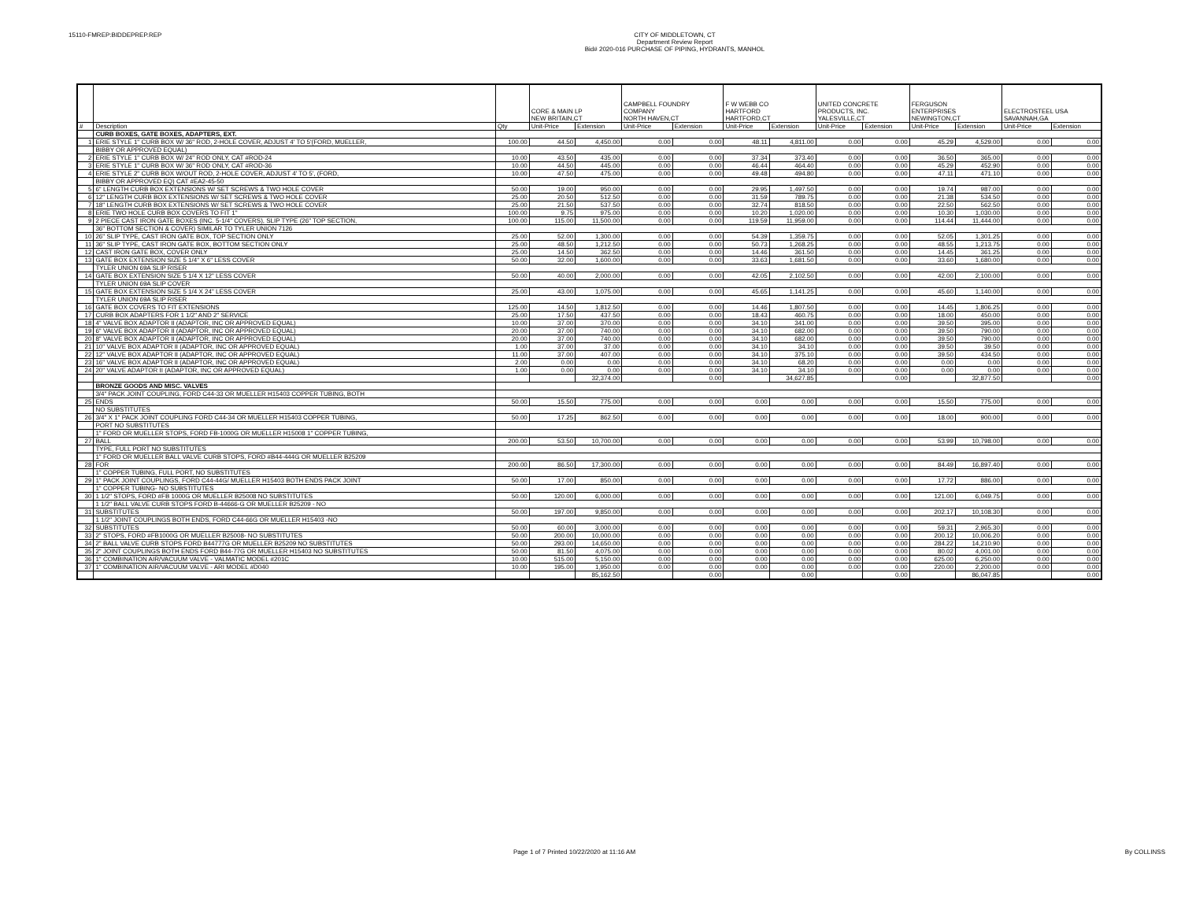15110-FMREP:BIDDEPREP.REP
CITY OF MIDDLETOWN, CT
Department Review Report
Bid# 2020-016 PURCHASE OF PIPING, HYDRANTS, MANHOL
| | | | CORE & MAIN LP NEW BRITAIN,CT | | CAMPBELL FOUNDRY COMPANY NORTH HAVEN,CT | | F W WEBB CO HARTFORD HARTFORD,CT | | UNITED CONCRETE PRODUCTS, INC. YALESVILLE,CT | | FERGUSON ENTERPRISES NEWINGTON,CT | | ELECTROSTEEL USA SAVANNAH,GA | |
| --- | --- | --- | --- | --- | --- | --- | --- | --- | --- | --- | --- | --- | --- | --- |
| # | Description | Qty | Unit-Price | Extension | Unit-Price | Extension | Unit-Price | Extension | Unit-Price | Extension | Unit-Price | Extension | Unit-Price | Extension |
| | CURB BOXES, GATE BOXES, ADAPTERS, EXT. | | | | | | | | | | | | | |
| 1 | ERIE STYLE 1" CURB BOX W/ 36" ROD, 2-HOLE COVER, ADJUST 4' TO 5'(FORD, MUELLER, | 100.00 | 44.50 | 4,450.00 | 0.00 | 0.00 | 48.11 | 4,811.00 | 0.00 | 0.00 | 45.29 | 4,529.00 | 0.00 | 0.00 |
| | BIBBY OR APPROVED EQUAL) | | | | | | | | | | | | | |
| 2 | ERIE STYLE 1" CURB BOX W/ 24" ROD ONLY, CAT #ROD-24 | 10.00 | 43.50 | 435.00 | 0.00 | 0.00 | 37.34 | 373.40 | 0.00 | 0.00 | 36.50 | 365.00 | 0.00 | 0.00 |
| 3 | ERIE STYLE 1" CURB BOX W/ 36" ROD ONLY, CAT #ROD-36 | 10.00 | 44.50 | 445.00 | 0.00 | 0.00 | 46.44 | 464.40 | 0.00 | 0.00 | 45.29 | 452.90 | 0.00 | 0.00 |
| 4 | ERIE STYLE 2" CURB BOX W/OUT ROD, 2-HOLE COVER, ADJUST 4' TO 5', (FORD, | 10.00 | 47.50 | 475.00 | 0.00 | 0.00 | 49.48 | 494.80 | 0.00 | 0.00 | 47.11 | 471.10 | 0.00 | 0.00 |
| | BIBBY OR APPROVED EQ) CAT #EA2-45-50 | | | | | | | | | | | | | |
| 5 | 6" LENGTH CURB BOX EXTENSIONS W/ SET SCREWS & TWO HOLE COVER | 50.00 | 19.00 | 950.00 | 0.00 | 0.00 | 29.95 | 1,497.50 | 0.00 | 0.00 | 19.74 | 987.00 | 0.00 | 0.00 |
| 6 | 12" LENGTH CURB BOX EXTENSIONS W/ SET SCREWS & TWO HOLE COVER | 25.00 | 20.50 | 512.50 | 0.00 | 0.00 | 31.59 | 789.75 | 0.00 | 0.00 | 21.38 | 534.50 | 0.00 | 0.00 |
| 7 | 18" LENGTH CURB BOX EXTENSIONS W/ SET SCREWS & TWO HOLE COVER | 25.00 | 21.50 | 537.50 | 0.00 | 0.00 | 32.74 | 818.50 | 0.00 | 0.00 | 22.50 | 562.50 | 0.00 | 0.00 |
| 8 | ERIE TWO HOLE CURB BOX COVERS TO FIT 1" | 100.00 | 9.75 | 975.00 | 0.00 | 0.00 | 10.20 | 1,020.00 | 0.00 | 0.00 | 10.30 | 1,030.00 | 0.00 | 0.00 |
| 9 | 2 PIECE CAST IRON GATE BOXES (INC. 5-1/4" COVERS), SLIP TYPE (26" TOP SECTION, | 100.00 | 115.00 | 11,500.00 | 0.00 | 0.00 | 119.59 | 11,959.00 | 0.00 | 0.00 | 114.44 | 11,444.00 | 0.00 | 0.00 |
| | 36" BOTTOM SECTION & COVER) SIMILAR TO TYLER UNION 7126 | | | | | | | | | | | | | |
| 10 | 26" SLIP TYPE, CAST IRON GATE BOX, TOP SECTION ONLY | 25.00 | 52.00 | 1,300.00 | 0.00 | 0.00 | 54.39 | 1,359.75 | 0.00 | 0.00 | 52.05 | 1,301.25 | 0.00 | 0.00 |
| 11 | 36" SLIP TYPE, CAST IRON GATE BOX, BOTTOM SECTION ONLY | 25.00 | 48.50 | 1,212.50 | 0.00 | 0.00 | 50.73 | 1,268.25 | 0.00 | 0.00 | 48.55 | 1,213.75 | 0.00 | 0.00 |
| 12 | CAST IRON GATE BOX, COVER ONLY | 25.00 | 14.50 | 362.50 | 0.00 | 0.00 | 14.46 | 361.50 | 0.00 | 0.00 | 14.45 | 361.25 | 0.00 | 0.00 |
| 13 | GATE BOX EXTENSION SIZE 5 1/4" X 6" LESS COVER | 50.00 | 32.00 | 1,600.00 | 0.00 | 0.00 | 33.63 | 1,681.50 | 0.00 | 0.00 | 33.60 | 1,680.00 | 0.00 | 0.00 |
| | TYLER UNION 69A SLIP RISER | | | | | | | | | | | | | |
| 14 | GATE BOX EXTENSION SIZE 5 1/4 X 12" LESS COVER | 50.00 | 40.00 | 2,000.00 | 0.00 | 0.00 | 42.05 | 2,102.50 | 0.00 | 0.00 | 42.00 | 2,100.00 | 0.00 | 0.00 |
| | TYLER UNION 69A SLIP COVER | | | | | | | | | | | | | |
| 15 | GATE BOX EXTENSION SIZE 5 1/4 X 24" LESS COVER | 25.00 | 43.00 | 1,075.00 | 0.00 | 0.00 | 45.65 | 1,141.25 | 0.00 | 0.00 | 45.60 | 1,140.00 | 0.00 | 0.00 |
| | TYLER UNION 69A SLIP RISER | | | | | | | | | | | | | |
| 16 | GATE BOX COVERS TO FIT EXTENSIONS | 125.00 | 14.50 | 1,812.50 | 0.00 | 0.00 | 14.46 | 1,807.50 | 0.00 | 0.00 | 14.45 | 1,806.25 | 0.00 | 0.00 |
| 17 | CURB BOX ADAPTERS FOR 1 1/2" AND 2" SERVICE | 25.00 | 17.50 | 437.50 | 0.00 | 0.00 | 18.43 | 460.75 | 0.00 | 0.00 | 18.00 | 450.00 | 0.00 | 0.00 |
| 18 | 4" VALVE BOX ADAPTOR II (ADAPTOR, INC OR APPROVED EQUAL) | 10.00 | 37.00 | 370.00 | 0.00 | 0.00 | 34.10 | 341.00 | 0.00 | 0.00 | 39.50 | 395.00 | 0.00 | 0.00 |
| 19 | 6" VALVE BOX ADAPTOR II (ADAPTOR, INC OR APPROVED EQUAL) | 20.00 | 37.00 | 740.00 | 0.00 | 0.00 | 34.10 | 682.00 | 0.00 | 0.00 | 39.50 | 790.00 | 0.00 | 0.00 |
| 20 | 8" VALVE BOX ADAPTOR II (ADAPTOR, INC OR APPROVED EQUAL) | 20.00 | 37.00 | 740.00 | 0.00 | 0.00 | 34.10 | 682.00 | 0.00 | 0.00 | 39.50 | 790.00 | 0.00 | 0.00 |
| 21 | 10" VALVE BOX ADAPTOR II (ADAPTOR, INC OR APPROVED EQUAL) | 1.00 | 37.00 | 37.00 | 0.00 | 0.00 | 34.10 | 34.10 | 0.00 | 0.00 | 39.50 | 39.50 | 0.00 | 0.00 |
| 22 | 12" VALVE BOX ADAPTOR II (ADAPTOR, INC OR APPROVED EQUAL) | 11.00 | 37.00 | 407.00 | 0.00 | 0.00 | 34.10 | 375.10 | 0.00 | 0.00 | 39.50 | 434.50 | 0.00 | 0.00 |
| 23 | 16" VALVE BOX ADAPTOR II (ADAPTOR, INC OR APPROVED EQUAL) | 2.00 | 0.00 | 0.00 | 0.00 | 0.00 | 34.10 | 68.20 | 0.00 | 0.00 | 0.00 | 0.00 | 0.00 | 0.00 |
| 24 | 20" VALVE ADAPTOR II (ADAPTOR, INC OR APPROVED EQUAL) | 1.00 | 0.00 | 0.00 | 0.00 | 0.00 | 34.10 | 34.10 | 0.00 | 0.00 | 0.00 | 0.00 | 0.00 | 0.00 |
| | | | | 32,374.00 | | 0.00 | | 34,627.85 | | 0.00 | | 32,877.50 | | 0.00 |
| | BRONZE GOODS AND MISC. VALVES | | | | | | | | | | | | | |
| | 3/4" PACK JOINT COUPLING, FORD C44-33 OR MUELLER H15403 COPPER TUBING, BOTH | | | | | | | | | | | | | |
| 25 | ENDS | 50.00 | 15.50 | 775.00 | 0.00 | 0.00 | 0.00 | 0.00 | 0.00 | 0.00 | 15.50 | 775.00 | 0.00 | 0.00 |
| | NO SUBSTITUTES | | | | | | | | | | | | | |
| 26 | 3/4" X 1" PACK JOINT COUPLING FORD C44-34 OR MUELLER H15403 COPPER TUBING, | 50.00 | 17.25 | 862.50 | 0.00 | 0.00 | 0.00 | 0.00 | 0.00 | 0.00 | 18.00 | 900.00 | 0.00 | 0.00 |
| | PORT NO SUBSTITUTES | | | | | | | | | | | | | |
| | 1" FORD OR MUELLER STOPS, FORD FB-1000G OR MUELLER H15008 1" COPPER TUBING, | | | | | | | | | | | | | |
| 27 | BALL | 200.00 | 53.50 | 10,700.00 | 0.00 | 0.00 | 0.00 | 0.00 | 0.00 | 0.00 | 53.99 | 10,798.00 | 0.00 | 0.00 |
| | TYPE, FULL PORT NO SUBSTITUTES | | | | | | | | | | | | | |
| | 1" FORD OR MUELLER BALL VALVE CURB STOPS, FORD #B44-444G OR MUELLER B25209 | | | | | | | | | | | | | |
| 28 | FOR | 200.00 | 86.50 | 17,300.00 | 0.00 | 0.00 | 0.00 | 0.00 | 0.00 | 0.00 | 84.49 | 16,897.40 | 0.00 | 0.00 |
| | 1" COPPER TUBING, FULL PORT, NO SUBSTITUTES | | | | | | | | | | | | | |
| 29 | 1" PACK JOINT COUPLINGS, FORD C44-44G/ MUELLER H15403 BOTH ENDS PACK JOINT | 50.00 | 17.00 | 850.00 | 0.00 | 0.00 | 0.00 | 0.00 | 0.00 | 0.00 | 17.72 | 886.00 | 0.00 | 0.00 |
| | 1" COPPER TUBING- NO SUBSTITUTES | | | | | | | | | | | | | |
| 30 | 1 1/2" STOPS, FORD #FB 1000G OR MUELLER B25008 NO SUBSTITUTES | 50.00 | 120.00 | 6,000.00 | 0.00 | 0.00 | 0.00 | 0.00 | 0.00 | 0.00 | 121.00 | 6,049.75 | 0.00 | 0.00 |
| | 1 1/2" BALL VALVE CURB STOPS FORD B-44666-G OR MUELLER B25209 - NO | | | | | | | | | | | | | |
| 31 | SUBSTITUTES | 50.00 | 197.00 | 9,850.00 | 0.00 | 0.00 | 0.00 | 0.00 | 0.00 | 0.00 | 202.17 | 10,108.30 | 0.00 | 0.00 |
| | 1 1/2" JOINT COUPLINGS BOTH ENDS, FORD C44-66G OR MUELLER H15403 -NO | | | | | | | | | | | | | |
| 32 | SUBSTITUTES | 50.00 | 60.00 | 3,000.00 | 0.00 | 0.00 | 0.00 | 0.00 | 0.00 | 0.00 | 59.31 | 2,965.30 | 0.00 | 0.00 |
| 33 | 2" STOPS, FORD #FB1000G OR MUELLER B25008- NO SUBSTITUTES | 50.00 | 200.00 | 10,000.00 | 0.00 | 0.00 | 0.00 | 0.00 | 0.00 | 0.00 | 200.12 | 10,006.20 | 0.00 | 0.00 |
| 34 | 2" BALL VALVE CURB STOPS FORD B44777G OR MUELLER B25209 NO SUBSTITUTES | 50.00 | 293.00 | 14,650.00 | 0.00 | 0.00 | 0.00 | 0.00 | 0.00 | 0.00 | 284.22 | 14,210.90 | 0.00 | 0.00 |
| 35 | 2" JOINT COUPLINGS BOTH ENDS FORD B44-77G OR MUELLER H15403 NO SUBSTITUTES | 50.00 | 81.50 | 4,075.00 | 0.00 | 0.00 | 0.00 | 0.00 | 0.00 | 0.00 | 80.02 | 4,001.00 | 0.00 | 0.00 |
| 36 | 1" COMBINATION AIR/VACUUM VALVE - VALMATIC MODEL #201C | 10.00 | 515.00 | 5,150.00 | 0.00 | 0.00 | 0.00 | 0.00 | 0.00 | 0.00 | 625.00 | 6,250.00 | 0.00 | 0.00 |
| 37 | 1" COMBINATION AIR/VACUUM VALVE - ARI MODEL #D040 | 10.00 | 195.00 | 1,950.00 | 0.00 | 0.00 | 0.00 | 0.00 | 0.00 | 0.00 | 220.00 | 2,200.00 | 0.00 | 0.00 |
| | | | | 85,162.50 | | 0.00 | | 0.00 | | 0.00 | | 86,047.85 | | 0.00 |
Page 1 of 7 Printed 10/22/2020 at 11:16 AM By COLLINSS